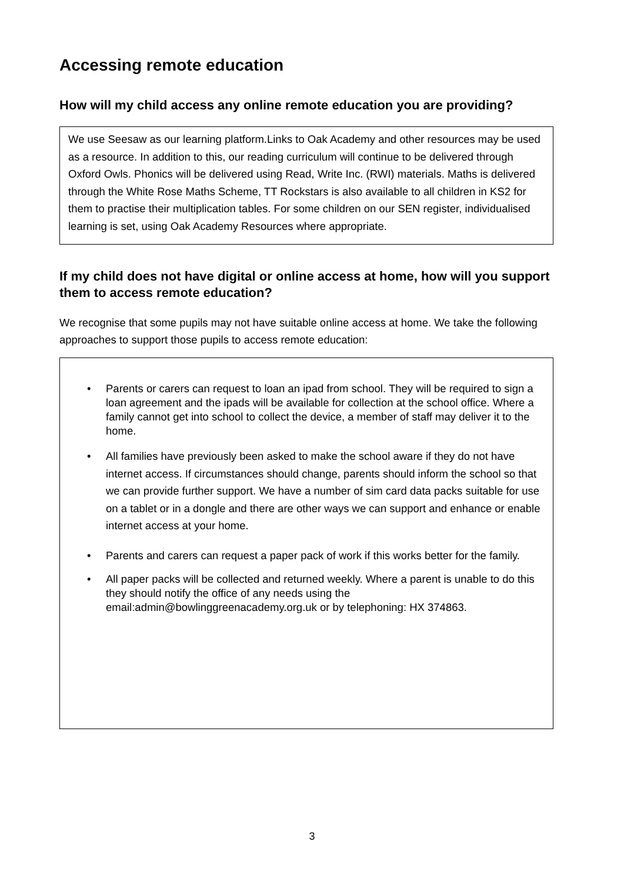Accessing remote education
How will my child access any online remote education you are providing?
We use Seesaw as our learning platform.Links to Oak Academy and other resources may be used as a resource. In addition to this, our reading curriculum will continue to be delivered through Oxford Owls. Phonics will be delivered using Read, Write Inc. (RWI) materials. Maths is delivered through the White Rose Maths Scheme, TT Rockstars is also available to all children in KS2 for them to practise their multiplication tables. For some children on our SEN register, individualised learning is set, using Oak Academy Resources where appropriate.
If my child does not have digital or online access at home, how will you support them to access remote education?
We recognise that some pupils may not have suitable online access at home. We take the following approaches to support those pupils to access remote education:
• Parents or carers can request to loan an ipad from school. They will be required to sign a loan agreement and the ipads will be available for collection at the school office. Where a family cannot get into school to collect the device, a member of staff may deliver it to the home.
• All families have previously been asked to make the school aware if they do not have internet access. If circumstances should change, parents should inform the school so that we can provide further support. We have a number of sim card data packs suitable for use on a tablet or in a dongle and there are other ways we can support and enhance or enable internet access at your home.
• Parents and carers can request a paper pack of work if this works better for the family.
• All paper packs will be collected and returned weekly. Where a parent is unable to do this they should notify the office of any needs using the email:admin@bowlinggreenacademy.org.uk or by telephoning: HX 374863.
3